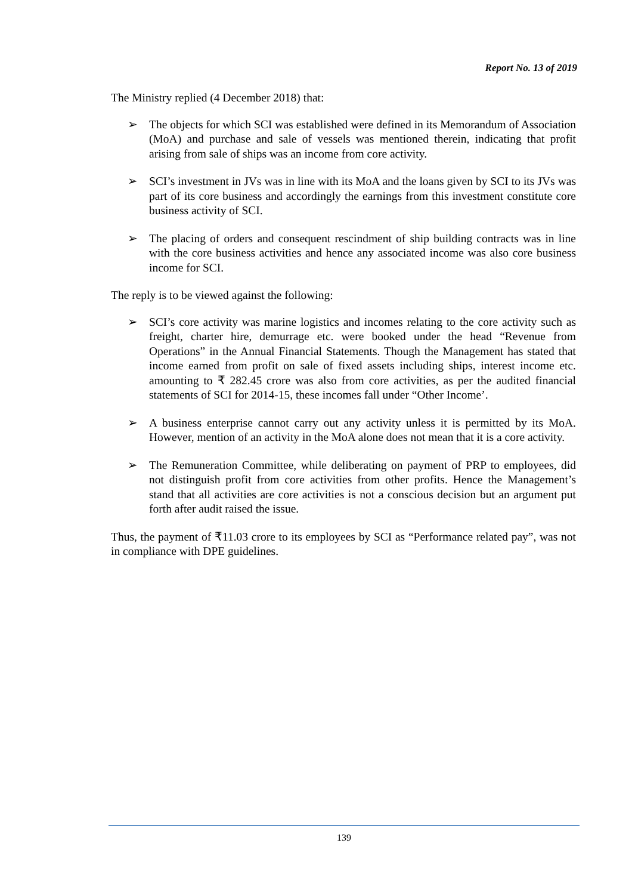Report No. 13 of 2019
The Ministry replied (4 December 2018) that:
➢ The objects for which SCI was established were defined in its Memorandum of Association (MoA) and purchase and sale of vessels was mentioned therein, indicating that profit arising from sale of ships was an income from core activity.
➢ SCI’s investment in JVs was in line with its MoA and the loans given by SCI to its JVs was part of its core business and accordingly the earnings from this investment constitute core business activity of SCI.
➢ The placing of orders and consequent rescindment of ship building contracts was in line with the core business activities and hence any associated income was also core business income for SCI.
The reply is to be viewed against the following:
➢ SCI’s core activity was marine logistics and incomes relating to the core activity such as freight, charter hire, demurrage etc. were booked under the head “Revenue from Operations” in the Annual Financial Statements. Though the Management has stated that income earned from profit on sale of fixed assets including ships, interest income etc. amounting to ₹ 282.45 crore was also from core activities, as per the audited financial statements of SCI for 2014-15, these incomes fall under “Other Income’.
➢ A business enterprise cannot carry out any activity unless it is permitted by its MoA. However, mention of an activity in the MoA alone does not mean that it is a core activity.
➢ The Remuneration Committee, while deliberating on payment of PRP to employees, did not distinguish profit from core activities from other profits. Hence the Management’s stand that all activities are core activities is not a conscious decision but an argument put forth after audit raised the issue.
Thus, the payment of ₹11.03 crore to its employees by SCI as “Performance related pay”, was not in compliance with DPE guidelines.
139